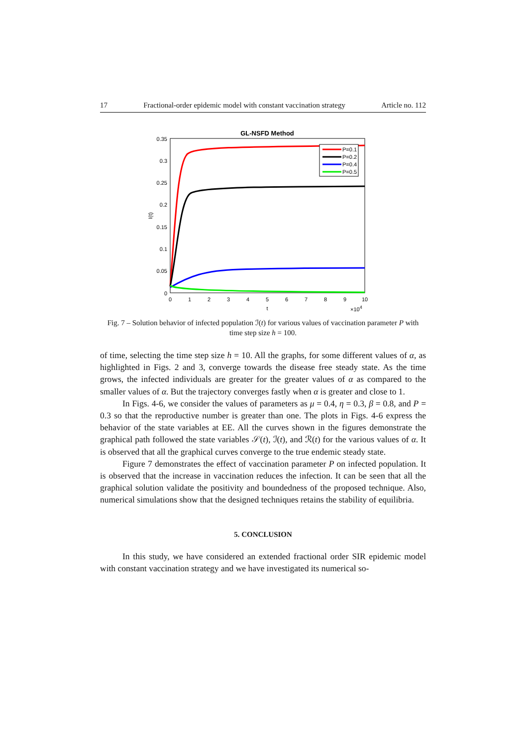17 Fractional-order epidemic model with constant vaccination strategy Article no. 112
GL-NSFD Method
0.35
0.3
0.25
0.2
0.15
0.1
0.05
0
0
1
2
3
4
5
6
7
8
9
10
t
×104
I(t)
P=0.1
P=0.2
P=0.4
P=0.5
Fig. 7 – Solution behavior of infected population ℐ(t) for various values of vaccination parameter P with time step size h = 100.
of time, selecting the time step size h = 10. All the graphs, for some different values of α, as highlighted in Figs. 2 and 3, converge towards the disease free steady state. As the time grows, the infected individuals are greater for the greater values of α as compared to the smaller values of α. But the trajectory converges fastly when α is greater and close to 1.
In Figs. 4-6, we consider the values of parameters as μ = 0.4, η = 0.3, β = 0.8, and P = 0.3 so that the reproductive number is greater than one. The plots in Figs. 4-6 express the behavior of the state variables at EE. All the curves shown in the figures demonstrate the graphical path followed the state variables 𝒮(t), ℐ(t), and ℛ(t) for the various values of α. It is observed that all the graphical curves converge to the true endemic steady state.
Figure 7 demonstrates the effect of vaccination parameter P on infected population. It is observed that the increase in vaccination reduces the infection. It can be seen that all the graphical solution validate the positivity and boundedness of the proposed technique. Also, numerical simulations show that the designed techniques retains the stability of equilibria.
5. CONCLUSION
In this study, we have considered an extended fractional order SIR epidemic model with constant vaccination strategy and we have investigated its numerical so-